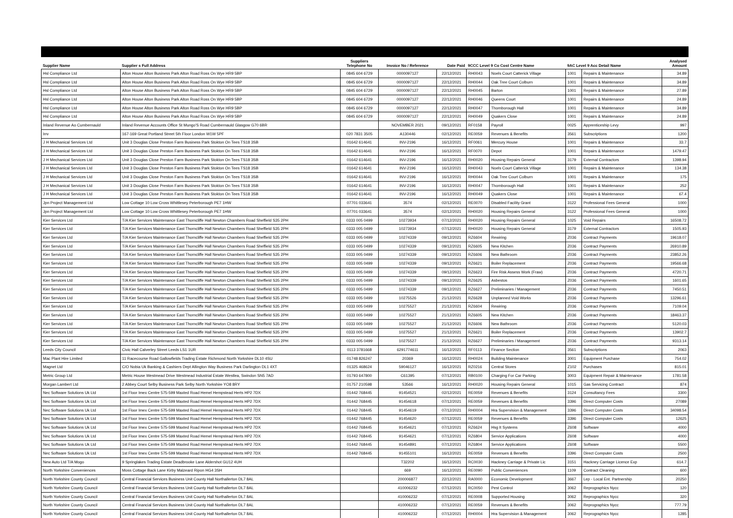| Supplier Name | Supplier s Full Address | Suppliers Telephone No | Invoice No / Reference | Date Paid | 9CCC Level 9 Co Cost Centre Name | | 9AC Level 9 Acc Detail Name | | Analysed Amount |
| --- | --- | --- | --- | --- | --- | --- | --- | --- | --- |
| Hsl Compliance Ltd | Alton House Alton Business Park Alton Road Ross On Wye HR9 5BP | 0845 604 6729 | 0000097127 | 22/12/2021 | RH0043 | Noels Court Catterick Village | 1001 | Repairs & Maintenance | 34.89 |
| Hsl Compliance Ltd | Alton House Alton Business Park Alton Road Ross On Wye HR9 5BP | 0845 604 6729 | 0000097127 | 22/12/2021 | RH0044 | Oak Tree Court Colburn | 1001 | Repairs & Maintenance | 34.89 |
| Hsl Compliance Ltd | Alton House Alton Business Park Alton Road Ross On Wye HR9 5BP | 0845 604 6729 | 0000097127 | 22/12/2021 | RH0045 | Barton | 1001 | Repairs & Maintenance | 27.89 |
| Hsl Compliance Ltd | Alton House Alton Business Park Alton Road Ross On Wye HR9 5BP | 0845 604 6729 | 0000097127 | 22/12/2021 | RH0046 | Queens Court | 1001 | Repairs & Maintenance | 24.89 |
| Hsl Compliance Ltd | Alton House Alton Business Park Alton Road Ross On Wye HR9 5BP | 0845 604 6729 | 0000097127 | 22/12/2021 | RH0047 | Thornborough Hall | 1001 | Repairs & Maintenance | 34.89 |
| Hsl Compliance Ltd | Alton House Alton Business Park Alton Road Ross On Wye HR9 5BP | 0845 604 6729 | 0000097127 | 22/12/2021 | RH0049 | Quakers Close | 1001 | Repairs & Maintenance | 24.89 |
| Inland Revenue Ao Cumbernauld | Inland Revenue Accounts Office St Mungo'S Road Cumbernauld Glasgow G70 6BR | | NOVEMBER 2021 | 09/12/2021 | RF0158 | Payroll | 0025 | Apprenticeship Levy | 997 |
| Irrv | 167-169 Great Portland Street 5th Floor London W1W 5PF | 020 7831 3505 | A130446 | 02/12/2021 | RE0059 | Revenues & Benefits | 3561 | Subscriptions | 1200 |
| J H Mechanical Services Ltd | Unit 3 Douglas Close Preston Farm Business Park Stokton On Tees TS18 3SB | 01642 614641 | INV-2196 | 16/12/2021 | RF0061 | Mercury House | 1001 | Repairs & Maintenance | 33.7 |
| J H Mechanical Services Ltd | Unit 3 Douglas Close Preston Farm Business Park Stokton On Tees TS18 3SB | 01642 614641 | INV-2196 | 16/12/2021 | RF0070 | Depot | 1001 | Repairs & Maintenance | 1479.47 |
| J H Mechanical Services Ltd | Unit 3 Douglas Close Preston Farm Business Park Stokton On Tees TS18 3SB | 01642 614641 | INV-2196 | 16/12/2021 | RH0020 | Housing Repairs General | 3179 | External Contractors | 1398.94 |
| J H Mechanical Services Ltd | Unit 3 Douglas Close Preston Farm Business Park Stokton On Tees TS18 3SB | 01642 614641 | INV-2196 | 16/12/2021 | RH0043 | Noels Court Catterick Village | 1001 | Repairs & Maintenance | 134.38 |
| J H Mechanical Services Ltd | Unit 3 Douglas Close Preston Farm Business Park Stokton On Tees TS18 3SB | 01642 614641 | INV-2196 | 16/12/2021 | RH0044 | Oak Tree Court Colburn | 1001 | Repairs & Maintenance | 175 |
| J H Mechanical Services Ltd | Unit 3 Douglas Close Preston Farm Business Park Stokton On Tees TS18 3SB | 01642 614641 | INV-2196 | 16/12/2021 | RH0047 | Thornborough Hall | 1001 | Repairs & Maintenance | 252 |
| J H Mechanical Services Ltd | Unit 3 Douglas Close Preston Farm Business Park Stokton On Tees TS18 3SB | 01642 614641 | INV-2196 | 16/12/2021 | RH0049 | Quakers Close | 1001 | Repairs & Maintenance | 67.4 |
| Jpn Project Management Ltd | Low Cottage 10 Low Cross Whittlesey Peterborough PE7 1HW | 07701 033641 | 3574 | 02/12/2021 | RE0070 | Disabled Facility Grant | 3122 | Professional Fees General | 1000 |
| Jpn Project Management Ltd | Low Cottage 10 Low Cross Whittlesey Peterborough PE7 1HW | 07701 033641 | 3574 | 02/12/2021 | RH0020 | Housing Repairs General | 3122 | Professional Fees General | 1000 |
| Kier Services Ltd | T/A Kier Services Maintenance East Thorncliffe Hall Newton Chambers Road Sheffield S35 2PH | 0333 005 0499 | 10273934 | 07/12/2021 | RH0020 | Housing Repairs General | 1025 | Void Repairs | 16508.72 |
| Kier Services Ltd | T/A Kier Services Maintenance East Thorncliffe Hall Newton Chambers Road Sheffield S35 2PH | 0333 005 0499 | 10273934 | 07/12/2021 | RH0020 | Housing Repairs General | 3179 | External Contractors | 1505.93 |
| Kier Services Ltd | T/A Kier Services Maintenance East Thorncliffe Hall Newton Chambers Road Sheffield S35 2PH | 0333 005 0499 | 10274339 | 09/12/2021 | RZ6604 | Rewiring | Z036 | Contract Payments | 19618.07 |
| Kier Services Ltd | T/A Kier Services Maintenance East Thorncliffe Hall Newton Chambers Road Sheffield S35 2PH | 0333 005 0499 | 10274339 | 09/12/2021 | RZ6605 | New Kitchen | Z036 | Contract Payments | 26910.89 |
| Kier Services Ltd | T/A Kier Services Maintenance East Thorncliffe Hall Newton Chambers Road Sheffield S35 2PH | 0333 005 0499 | 10274339 | 09/12/2021 | RZ6606 | New Bathroom | Z036 | Contract Payments | 23852.26 |
| Kier Services Ltd | T/A Kier Services Maintenance East Thorncliffe Hall Newton Chambers Road Sheffield S35 2PH | 0333 005 0499 | 10274339 | 09/12/2021 | RZ6621 | Boiler Replacement | Z036 | Contract Payments | 19566.68 |
| Kier Services Ltd | T/A Kier Services Maintenance East Thorncliffe Hall Newton Chambers Road Sheffield S35 2PH | 0333 005 0499 | 10274339 | 09/12/2021 | RZ6623 | Fire Risk Assess Work (Fraw) | Z036 | Contract Payments | 4720.71 |
| Kier Services Ltd | T/A Kier Services Maintenance East Thorncliffe Hall Newton Chambers Road Sheffield S35 2PH | 0333 005 0499 | 10274339 | 09/12/2021 | RZ6625 | Asbestos | Z036 | Contract Payments | 1601.65 |
| Kier Services Ltd | T/A Kier Services Maintenance East Thorncliffe Hall Newton Chambers Road Sheffield S35 2PH | 0333 005 0499 | 10274339 | 09/12/2021 | RZ6627 | Preliminaries / Management | Z036 | Contract Payments | 7450.51 |
| Kier Services Ltd | T/A Kier Services Maintenance East Thorncliffe Hall Newton Chambers Road Sheffield S35 2PH | 0333 005 0499 | 10275526 | 21/12/2021 | RZ6628 | Unplanned Void Works | Z036 | Contract Payments | 13296.61 |
| Kier Services Ltd | T/A Kier Services Maintenance East Thorncliffe Hall Newton Chambers Road Sheffield S35 2PH | 0333 005 0499 | 10275527 | 21/12/2021 | RZ6604 | Rewiring | Z036 | Contract Payments | 7109.04 |
| Kier Services Ltd | T/A Kier Services Maintenance East Thorncliffe Hall Newton Chambers Road Sheffield S35 2PH | 0333 005 0499 | 10275527 | 21/12/2021 | RZ6605 | New Kitchen | Z036 | Contract Payments | 18463.37 |
| Kier Services Ltd | T/A Kier Services Maintenance East Thorncliffe Hall Newton Chambers Road Sheffield S35 2PH | 0333 005 0499 | 10275527 | 21/12/2021 | RZ6606 | New Bathroom | Z036 | Contract Payments | 5120.03 |
| Kier Services Ltd | T/A Kier Services Maintenance East Thorncliffe Hall Newton Chambers Road Sheffield S35 2PH | 0333 005 0499 | 10275527 | 21/12/2021 | RZ6621 | Boiler Replacement | Z036 | Contract Payments | 13902.7 |
| Kier Services Ltd | T/A Kier Services Maintenance East Thorncliffe Hall Newton Chambers Road Sheffield S35 2PH | 0333 005 0499 | 10275527 | 21/12/2021 | RZ6627 | Preliminaries / Management | Z036 | Contract Payments | 9313.14 |
| Leeds City Council | Civic Hall Calverley Street Leeds LS1 1UR | 0113 3781668 | 6291774611 | 16/12/2021 | RF0113 | Finance Section | 3561 | Subscriptions | 2063 |
| Mac Plant Hire Limited | 11 Racecourse Road Gallowfields Trading Estate Richmond North Yorkshire DL10 4SU | 01748 826247 | 20369 | 16/12/2021 | RH0024 | Building Maintenance | 3001 | Equipment Purchase | 754.02 |
| Magnet Ltd | C/O Nobia Uk Banking & Cashiers Dept Allington Way Business Park Darlington DL1 4XT | 01325 468624 | 59046127 | 16/12/2021 | RZ0216 | Central Stores | Z102 | Purchases | 815.01 |
| Metric Group Ltd | Metric House Westmead Drive Westmead Industrial Estate Westlea, Swindon SN5 7AD | 01793 647800 | C61395 | 07/12/2021 | RB0100 | Charging For Car Parking | 3003 | Equipment Repair & Maintenance | 1781.58 |
| Morgan Lambert Ltd | 2 Abbey Court Selby Business Park Selby North Yorkshire YO8 8RY | 01757 210598 | 53566 | 16/12/2021 | RH0020 | Housing Repairs General | 1015 | Gas Servicing Contract | 874 |
| Nec Software Solutions Uk Ltd | 1st Floor Imex Centre 575-599 Maxted Road Hemel Hempstead Herts HP2 7DX | 01442 768445 | 91454521 | 02/12/2021 | RE0059 | Revenues & Benefits | 3124 | Consultancy Fees | 3300 |
| Nec Software Solutions Uk Ltd | 1st Floor Imex Centre 575-599 Maxted Road Hemel Hempstead Herts HP2 7DX | 01442 768445 | 91454618 | 07/12/2021 | RE0059 | Revenues & Benefits | 3396 | Direct Computer Costs | 27089 |
| Nec Software Solutions Uk Ltd | 1st Floor Imex Centre 575-599 Maxted Road Hemel Hempstead Herts HP2 7DX | 01442 768445 | 91454619 | 07/12/2021 | RH0004 | Hra Supervision & Management | 3396 | Direct Computer Costs | 34098.54 |
| Nec Software Solutions Uk Ltd | 1st Floor Imex Centre 575-599 Maxted Road Hemel Hempstead Herts HP2 7DX | 01442 768445 | 91454620 | 07/12/2021 | RE0059 | Revenues & Benefits | 3396 | Direct Computer Costs | 12625 |
| Nec Software Solutions Uk Ltd | 1st Floor Imex Centre 575-599 Maxted Road Hemel Hempstead Herts HP2 7DX | 01442 768445 | 91454621 | 07/12/2021 | RZ6624 | Hsg It Systems | Z608 | Software | 4000 |
| Nec Software Solutions Uk Ltd | 1st Floor Imex Centre 575-599 Maxted Road Hemel Hempstead Herts HP2 7DX | 01442 768445 | 91454621 | 07/12/2021 | RZ6804 | Service Applications | Z608 | Software | 4000 |
| Nec Software Solutions Uk Ltd | 1st Floor Imex Centre 575-599 Maxted Road Hemel Hempstead Herts HP2 7DX | 01442 768445 | 91454891 | 07/12/2021 | RZ6804 | Service Applications | Z608 | Software | 5500 |
| Nec Software Solutions Uk Ltd | 1st Floor Imex Centre 575-599 Maxted Road Hemel Hempstead Herts HP2 7DX | 01442 768445 | 91455101 | 16/12/2021 | RE0059 | Revenues & Benefits | 3396 | Direct Computer Costs | 2500 |
| New Auto Ltd T/A Mogo | 9 Springlakes Trading Estate Deadbrooke Lane Aldershot GU12 4UH | | T32202 | 16/12/2021 | RC0030 | Hackney Carriage & Private Lic | 3151 | Hackney Carriage Licence Exp | 614.7 |
| North Yorkshire Conveniences | Moss Cottage Back Lane Kirby Malzeard Ripon HG4 3SH | | 669 | 16/12/2021 | RE0090 | Public Conveniences | 1109 | Contract Cleaning | 600 |
| North Yorkshire County Council | Central Financial Services Business Unit County Hall Northallerton DL7 8AL | | 200006877 | 22/12/2021 | RA0000 | Economic Development | 3667 | Lep - Local Ent. Partnership | 20250 |
| North Yorkshire County Council | Central Financial Services Business Unit County Hall Northallerton DL7 8AL | | 410006232 | 07/12/2021 | RC0050 | Pest Control | 3062 | Reprographics Nycc | 120 |
| North Yorkshire County Council | Central Financial Services Business Unit County Hall Northallerton DL7 8AL | | 410006232 | 07/12/2021 | RE0008 | Supported Housing | 3062 | Reprographics Nycc | 320 |
| North Yorkshire County Council | Central Financial Services Business Unit County Hall Northallerton DL7 8AL | | 410006232 | 07/12/2021 | RE0059 | Revenues & Benefits | 3062 | Reprographics Nycc | 777.79 |
| North Yorkshire County Council | Central Financial Services Business Unit County Hall Northallerton DL7 8AL | | 410006232 | 07/12/2021 | RH0004 | Hra Supervision & Management | 3062 | Reprographics Nycc | 1285 |